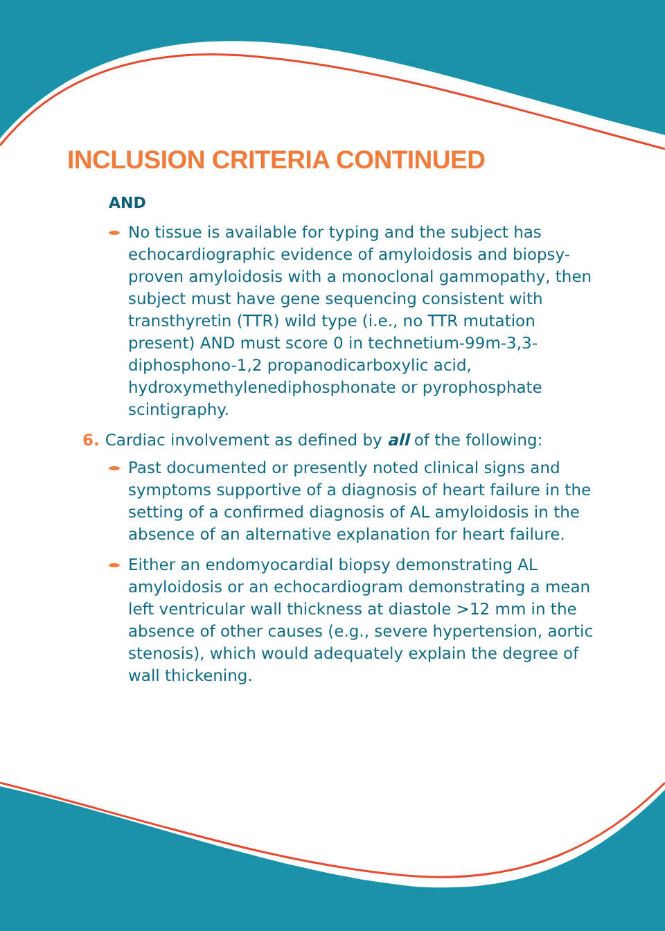INCLUSION CRITERIA CONTINUED
AND
No tissue is available for typing and the subject has echocardiographic evidence of amyloidosis and biopsy-proven amyloidosis with a monoclonal gammopathy, then subject must have gene sequencing consistent with transthyretin (TTR) wild type (i.e., no TTR mutation present) AND must score 0 in technetium-99m-3,3-diphosphono-1,2 propanodicarboxylic acid, hydroxymethylenediphosphonate or pyrophosphate scintigraphy.
6. Cardiac involvement as defined by all of the following:
Past documented or presently noted clinical signs and symptoms supportive of a diagnosis of heart failure in the setting of a confirmed diagnosis of AL amyloidosis in the absence of an alternative explanation for heart failure.
Either an endomyocardial biopsy demonstrating AL amyloidosis or an echocardiogram demonstrating a mean left ventricular wall thickness at diastole >12 mm in the absence of other causes (e.g., severe hypertension, aortic stenosis), which would adequately explain the degree of wall thickening.